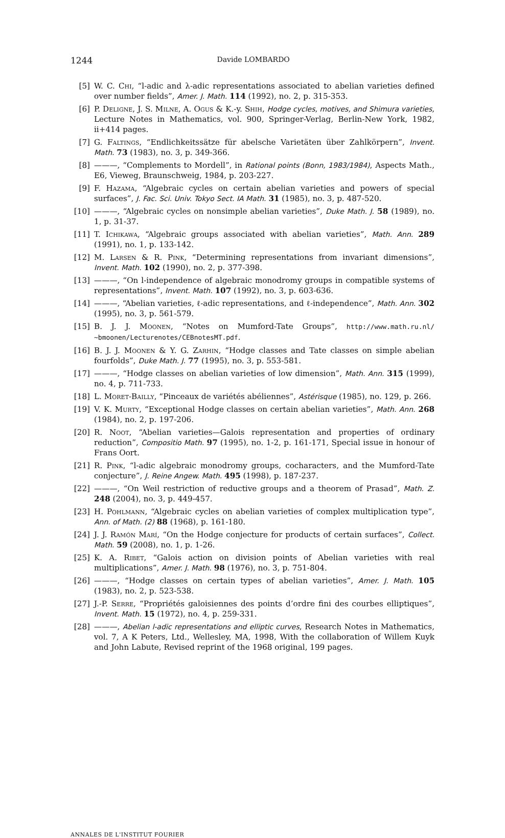1244 Davide LOMBARDO
[5] W. C. Chi, “l-adic and λ-adic representations associated to abelian varieties defined over number fields”, Amer. J. Math. 114 (1992), no. 2, p. 315-353.
[6] P. Deligne, J. S. Milne, A. Ogus & K.-y. Shih, Hodge cycles, motives, and Shimura varieties, Lecture Notes in Mathematics, vol. 900, Springer-Verlag, Berlin-New York, 1982, ii+414 pages.
[7] G. Faltings, “Endlichkeitssätze für abelsche Varietäten über Zahlkörpern”, Invent. Math. 73 (1983), no. 3, p. 349-366.
[8] ———, “Complements to Mordell”, in Rational points (Bonn, 1983/1984), Aspects Math., E6, Vieweg, Braunschweig, 1984, p. 203-227.
[9] F. Hazama, “Algebraic cycles on certain abelian varieties and powers of special surfaces”, J. Fac. Sci. Univ. Tokyo Sect. IA Math. 31 (1985), no. 3, p. 487-520.
[10] ———, “Algebraic cycles on nonsimple abelian varieties”, Duke Math. J. 58 (1989), no. 1, p. 31-37.
[11] T. Ichikawa, “Algebraic groups associated with abelian varieties”, Math. Ann. 289 (1991), no. 1, p. 133-142.
[12] M. Larsen & R. Pink, “Determining representations from invariant dimensions”, Invent. Math. 102 (1990), no. 2, p. 377-398.
[13] ———, “On l-independence of algebraic monodromy groups in compatible systems of representations”, Invent. Math. 107 (1992), no. 3, p. 603-636.
[14] ———, “Abelian varieties, ℓ-adic representations, and ℓ-independence”, Math. Ann. 302 (1995), no. 3, p. 561-579.
[15] B. J. J. Moonen, “Notes on Mumford-Tate Groups”, http://www.math.ru.nl/ ~bmoonen/Lecturenotes/CEBnotesMT.pdf.
[16] B. J. J. Moonen & Y. G. Zarhin, “Hodge classes and Tate classes on simple abelian fourfolds”, Duke Math. J. 77 (1995), no. 3, p. 553-581.
[17] ———, “Hodge classes on abelian varieties of low dimension”, Math. Ann. 315 (1999), no. 4, p. 711-733.
[18] L. Moret-Bailly, “Pinceaux de variétés abéliennes”, Astérisque (1985), no. 129, p. 266.
[19] V. K. Murty, “Exceptional Hodge classes on certain abelian varieties”, Math. Ann. 268 (1984), no. 2, p. 197-206.
[20] R. Noot, “Abelian varieties—Galois representation and properties of ordinary reduction”, Compositio Math. 97 (1995), no. 1-2, p. 161-171, Special issue in honour of Frans Oort.
[21] R. Pink, “l-adic algebraic monodromy groups, cocharacters, and the Mumford-Tate conjecture”, J. Reine Angew. Math. 495 (1998), p. 187-237.
[22] ———, “On Weil restriction of reductive groups and a theorem of Prasad”, Math. Z. 248 (2004), no. 3, p. 449-457.
[23] H. Pohlmann, “Algebraic cycles on abelian varieties of complex multiplication type”, Ann. of Math. (2) 88 (1968), p. 161-180.
[24] J. J. Ramón Marí, “On the Hodge conjecture for products of certain surfaces”, Collect. Math. 59 (2008), no. 1, p. 1-26.
[25] K. A. Ribet, “Galois action on division points of Abelian varieties with real multiplications”, Amer. J. Math. 98 (1976), no. 3, p. 751-804.
[26] ———, “Hodge classes on certain types of abelian varieties”, Amer. J. Math. 105 (1983), no. 2, p. 523-538.
[27] J.-P. Serre, “Propriétés galoisiennes des points d’ordre fini des courbes elliptiques”, Invent. Math. 15 (1972), no. 4, p. 259-331.
[28] ———, Abelian l-adic representations and elliptic curves, Research Notes in Mathematics, vol. 7, A K Peters, Ltd., Wellesley, MA, 1998, With the collaboration of Willem Kuyk and John Labute, Revised reprint of the 1968 original, 199 pages.
ANNALES DE L'INSTITUT FOURIER